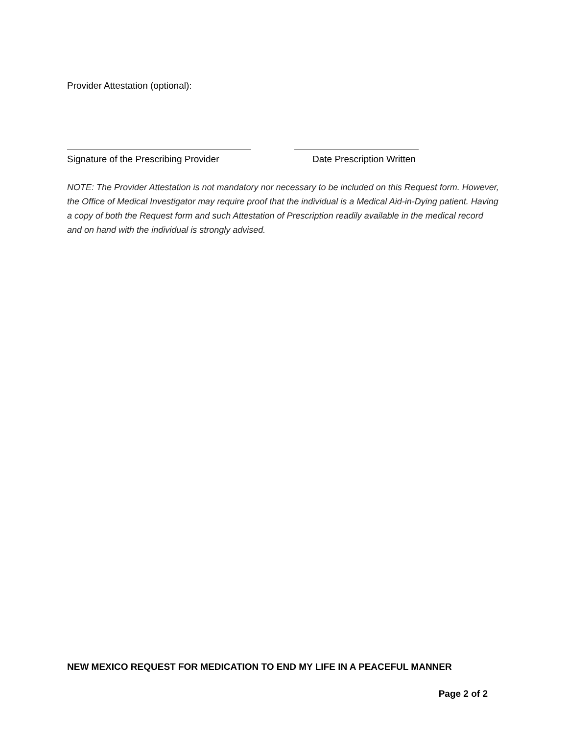Provider Attestation (optional):
Signature of the Prescribing Provider Date Prescription Written
NOTE: The Provider Attestation is not mandatory nor necessary to be included on this Request form. However, the Office of Medical Investigator may require proof that the individual is a Medical Aid-in-Dying patient. Having a copy of both the Request form and such Attestation of Prescription readily available in the medical record and on hand with the individual is strongly advised.
NEW MEXICO REQUEST FOR MEDICATION TO END MY LIFE IN A PEACEFUL MANNER
Page 2 of 2